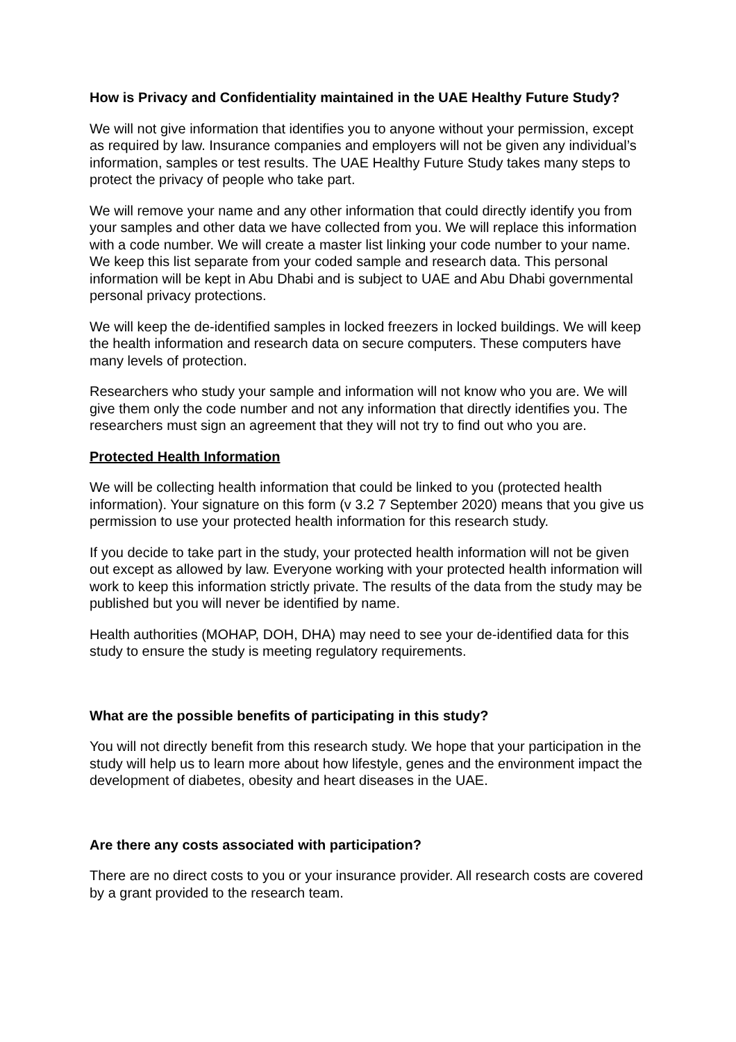How is Privacy and Confidentiality maintained in the UAE Healthy Future Study?
We will not give information that identifies you to anyone without your permission, except as required by law. Insurance companies and employers will not be given any individual’s information, samples or test results. The UAE Healthy Future Study takes many steps to protect the privacy of people who take part.
We will remove your name and any other information that could directly identify you from your samples and other data we have collected from you. We will replace this information with a code number. We will create a master list linking your code number to your name. We keep this list separate from your coded sample and research data. This personal information will be kept in Abu Dhabi and is subject to UAE and Abu Dhabi governmental personal privacy protections.
We will keep the de-identified samples in locked freezers in locked buildings. We will keep the health information and research data on secure computers. These computers have many levels of protection.
Researchers who study your sample and information will not know who you are. We will give them only the code number and not any information that directly identifies you. The researchers must sign an agreement that they will not try to find out who you are.
Protected Health Information
We will be collecting health information that could be linked to you (protected health information). Your signature on this form (v 3.2 7 September 2020) means that you give us permission to use your protected health information for this research study.
If you decide to take part in the study, your protected health information will not be given out except as allowed by law. Everyone working with your protected health information will work to keep this information strictly private. The results of the data from the study may be published but you will never be identified by name.
Health authorities (MOHAP, DOH, DHA) may need to see your de-identified data for this study to ensure the study is meeting regulatory requirements.
What are the possible benefits of participating in this study?
You will not directly benefit from this research study. We hope that your participation in the study will help us to learn more about how lifestyle, genes and the environment impact the development of diabetes, obesity and heart diseases in the UAE.
Are there any costs associated with participation?
There are no direct costs to you or your insurance provider. All research costs are covered by a grant provided to the research team.